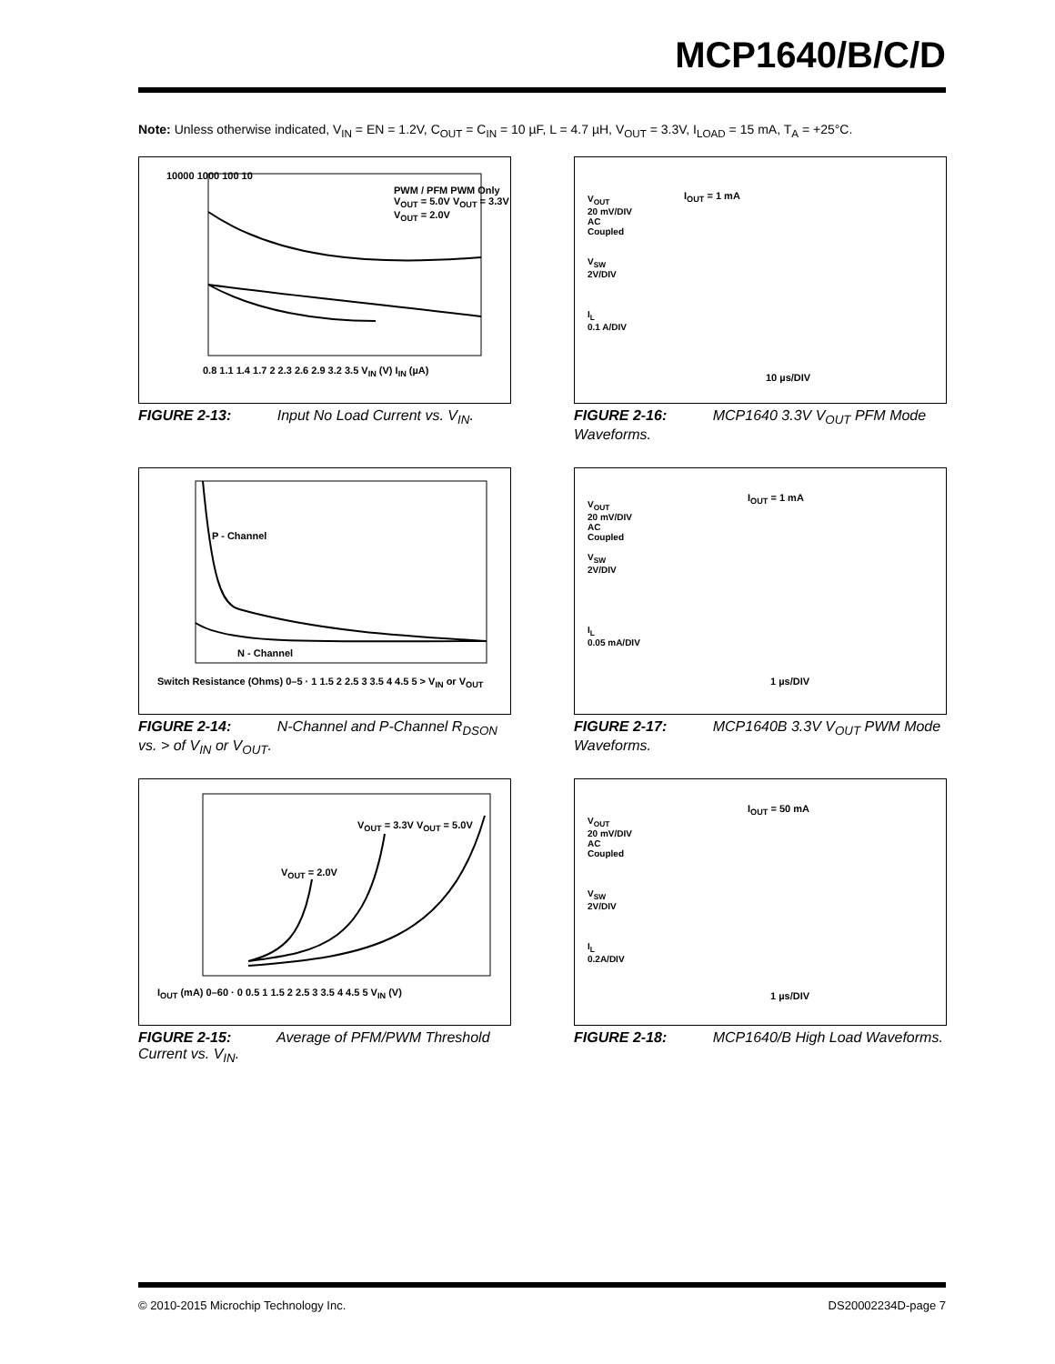MCP1640/B/C/D
Note: Unless otherwise indicated, V<sub>IN</sub> = EN = 1.2V, C<sub>OUT</sub> = C<sub>IN</sub> = 10 µF, L = 4.7 µH, V<sub>OUT</sub> = 3.3V, I<sub>LOAD</sub> = 15 mA, T<sub>A</sub> = +25°C.
10000 1000 100 10
PWM / PFM PWM Only V<sub>OUT</sub> = 5.0V V<sub>OUT</sub> = 3.3V V<sub>OUT</sub> = 2.0V
0.8 1.1 1.4 1.7 2 2.3 2.6 2.9 3.2 3.5 V<sub>IN</sub> (V) I<sub>IN</sub> (µA)
FIGURE 2-13: Input No Load Current vs. V<sub>IN</sub>.
P - Channel
N - Channel
Switch Resistance (Ohms) 0–5 · 1 1.5 2 2.5 3 3.5 4 4.5 5 > V<sub>IN</sub> or V<sub>OUT</sub>
FIGURE 2-14: N-Channel and P-Channel R<sub>DSON</sub> vs. > of V<sub>IN</sub> or V<sub>OUT</sub>.
V<sub>OUT</sub> = 3.3V V<sub>OUT</sub> = 5.0V
V<sub>OUT</sub> = 2.0V
I<sub>OUT</sub> (mA) 0–60 · 0 0.5 1 1.5 2 2.5 3 3.5 4 4.5 5 V<sub>IN</sub> (V)
FIGURE 2-15: Average of PFM/PWM Threshold Current vs. V<sub>IN</sub>.
V<sub>OUT</sub>
20 mV/DIV
AC
Coupled
V<sub>SW</sub>
2V/DIV
I<sub>L</sub>
0.1 A/DIV
I<sub>OUT</sub> = 1 mA
10 µs/DIV
FIGURE 2-16: MCP1640 3.3V V<sub>OUT</sub> PFM Mode Waveforms.
V<sub>OUT</sub>
20 mV/DIV
AC
Coupled
V<sub>SW</sub>
2V/DIV
I<sub>L</sub>
0.05 mA/DIV
I<sub>OUT</sub> = 1 mA
1 µs/DIV
FIGURE 2-17: MCP1640B 3.3V V<sub>OUT</sub> PWM Mode Waveforms.
V<sub>OUT</sub>
20 mV/DIV
AC
Coupled
V<sub>SW</sub>
2V/DIV
I<sub>L</sub>
0.2A/DIV
I<sub>OUT</sub> = 50 mA
1 µs/DIV
FIGURE 2-18: MCP1640/B High Load Waveforms.
© 2010-2015 Microchip Technology Inc.
DS20002234D-page 7